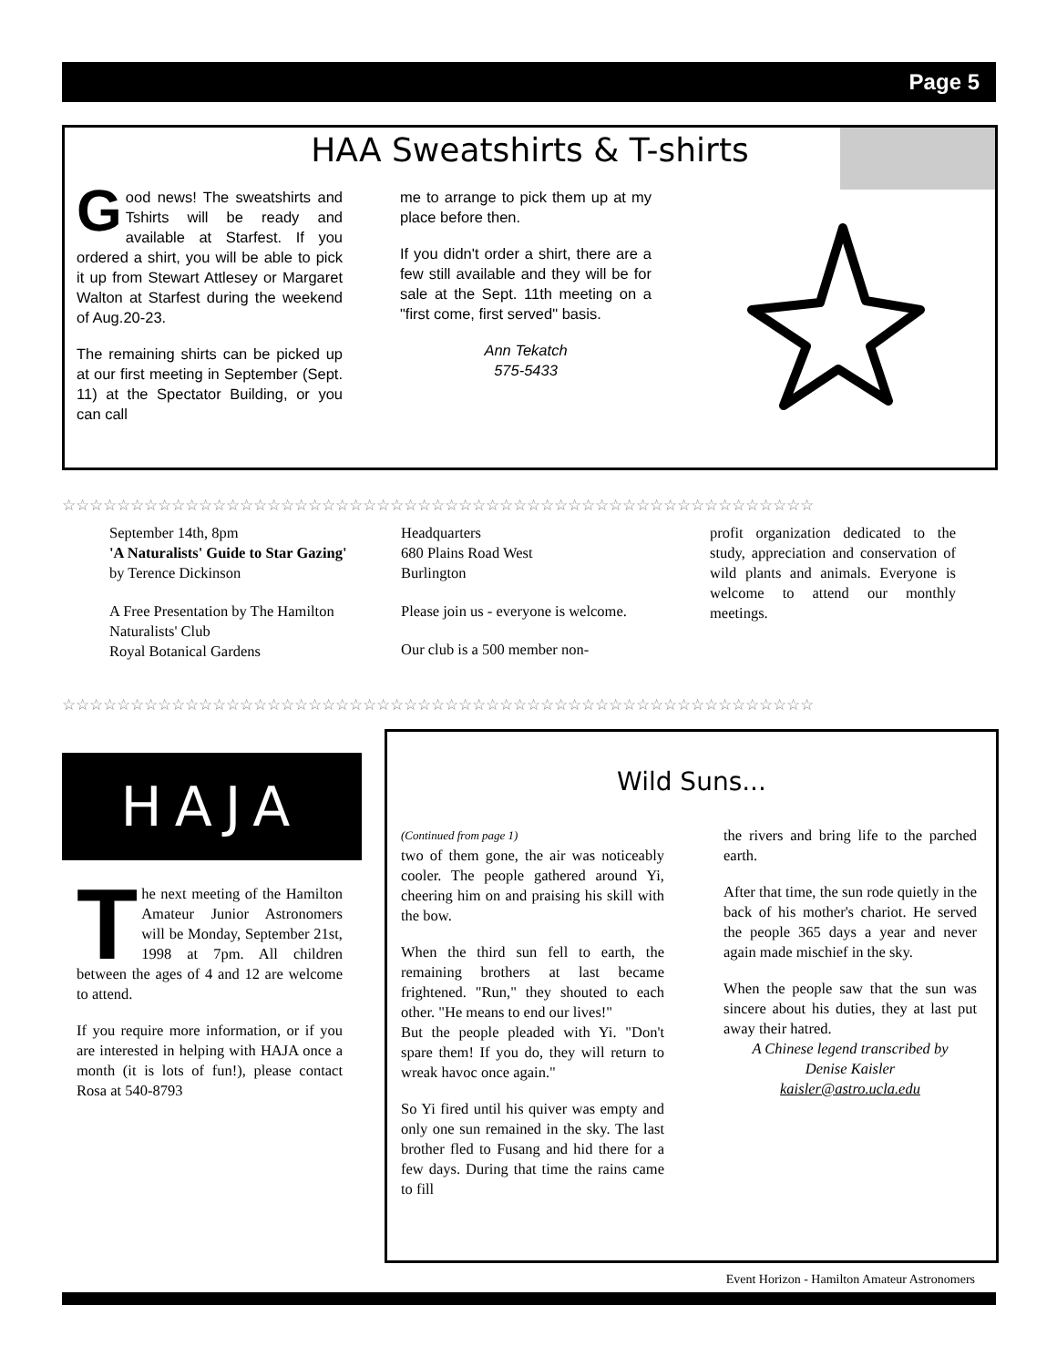Page 5
HAA Sweatshirts & T-shirts
Good news! The sweatshirts and Tshirts will be ready and available at Starfest. If you ordered a shirt, you will be able to pick it up from Stewart Attlesey or Margaret Walton at Starfest during the weekend of Aug.20-23.
The remaining shirts can be picked up at our first meeting in September (Sept. 11) at the Spectator Building, or you can call
me to arrange to pick them up at my place before then.
If you didn't order a shirt, there are a few still available and they will be for sale at the Sept. 11th meeting on a "first come, first served" basis.
Ann Tekatch
575-5433
☆☆☆☆☆☆☆☆☆☆☆☆☆☆☆☆☆☆☆☆☆☆☆☆☆☆☆☆☆☆☆☆☆☆☆☆☆☆☆☆☆☆☆☆☆☆☆☆☆☆☆☆☆☆☆
☆☆☆☆☆☆☆☆☆☆☆☆☆☆☆☆☆☆☆☆☆☆☆☆☆☆☆☆☆☆☆☆☆☆☆☆☆☆☆☆☆☆☆☆☆☆☆☆☆☆☆☆☆☆☆
September 14th, 8pm
'A Naturalists' Guide to Star Gazing'
by Terence Dickinson
A Free Presentation by The Hamilton Naturalists' Club
Royal Botanical Gardens
Headquarters
680 Plains Road West
Burlington
Please join us - everyone is welcome.
Our club is a 500 member non-
profit organization dedicated to the study, appreciation and conservation of wild plants and animals. Everyone is welcome to attend our monthly meetings.
HAJA
The next meeting of the Hamilton Amateur Junior Astronomers will be Monday, September 21st, 1998 at 7pm. All children between the ages of 4 and 12 are welcome to attend.
If you require more information, or if you are interested in helping with HAJA once a month (it is lots of fun!), please contact Rosa at 540-8793
Wild Suns...
(Continued from page 1)
two of them gone, the air was noticeably cooler. The people gathered around Yi, cheering him on and praising his skill with the bow.
When the third sun fell to earth, the remaining brothers at last became frightened. "Run," they shouted to each other. "He means to end our lives!"
But the people pleaded with Yi. "Don't spare them! If you do, they will return to wreak havoc once again."
So Yi fired until his quiver was empty and only one sun remained in the sky. The last brother fled to Fusang and hid there for a few days. During that time the rains came to fill
the rivers and bring life to the parched earth.
After that time, the sun rode quietly in the back of his mother's chariot. He served the people 365 days a year and never again made mischief in the sky.
When the people saw that the sun was sincere about his duties, they at last put away their hatred.
A Chinese legend transcribed by
Denise Kaisler
kaisler@astro.ucla.edu
Event Horizon - Hamilton Amateur Astronomers